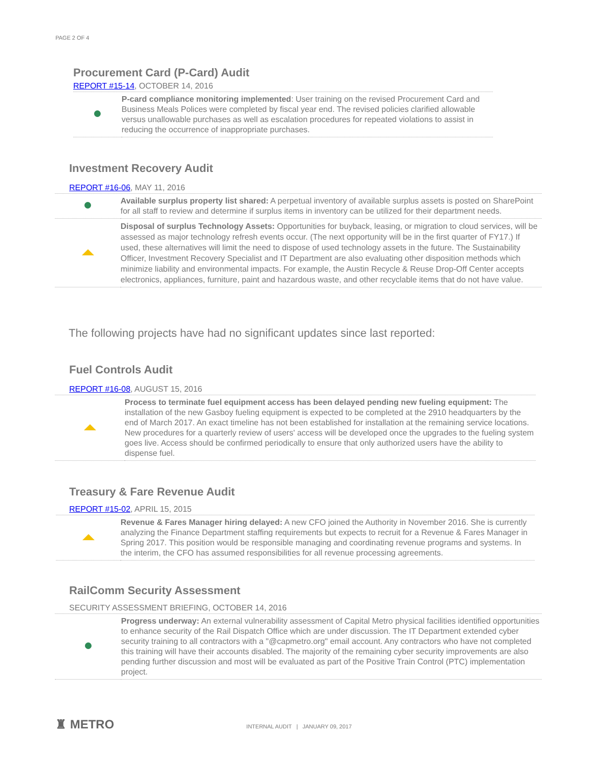PAGE 2 OF 4
Procurement Card (P-Card) Audit
REPORT #15-14, OCTOBER 14, 2016
| | P-card compliance monitoring implemented : User training on the revised Procurement Card and Business Meals Polices were completed by fiscal year end. The revised policies clarified allowable versus unallowable purchases as well as escalation procedures for repeated violations to assist in reducing the occurrence of inappropriate purchases. |
Investment Recovery Audit
REPORT #16-06, MAY 11, 2016
| | Available surplus property list shared: A perpetual inventory of available surplus assets is posted on SharePoint for all staff to review and determine if surplus items in inventory can be utilized for their department needs. |
| | Disposal of surplus Technology Assets: Opportunities for buyback, leasing, or migration to cloud services, will be assessed as major technology refresh events occur. (The next opportunity will be in the first quarter of FY17.) If used, these alternatives will limit the need to dispose of used technology assets in the future. The Sustainability Officer, Investment Recovery Specialist and IT Department are also evaluating other disposition methods which minimize liability and environmental impacts. For example, the Austin Recycle & Reuse Drop-Off Center accepts electronics, appliances, furniture, paint and hazardous waste, and other recyclable items that do not have value. |
The following projects have had no significant updates since last reported:
Fuel Controls Audit
REPORT #16-08, AUGUST 15, 2016
| | Process to terminate fuel equipment access has been delayed pending new fueling equipment: The installation of the new Gasboy fueling equipment is expected to be completed at the 2910 headquarters by the end of March 2017. An exact timeline has not been established for installation at the remaining service locations. New procedures for a quarterly review of users' access will be developed once the upgrades to the fueling system goes live. Access should be confirmed periodically to ensure that only authorized users have the ability to dispense fuel. |
Treasury & Fare Revenue Audit
REPORT #15-02, APRIL 15, 2015
| | Revenue & Fares Manager hiring delayed: A new CFO joined the Authority in November 2016. She is currently analyzing the Finance Department staffing requirements but expects to recruit for a Revenue & Fares Manager in Spring 2017. This position would be responsible managing and coordinating revenue programs and systems. In the interim, the CFO has assumed responsibilities for all revenue processing agreements. |
RailComm Security Assessment
SECURITY ASSESSMENT BRIEFING, OCTOBER 14, 2016
| | Progress underway: An external vulnerability assessment of Capital Metro physical facilities identified opportunities to enhance security of the Rail Dispatch Office which are under discussion. The IT Department extended cyber security training to all contractors with a "@capmetro.org" email account. Any contractors who have not completed this training will have their accounts disabled. The majority of the remaining cyber security improvements are also pending further discussion and most will be evaluated as part of the Positive Train Control (PTC) implementation project. |
♜ METRO INTERNAL AUDIT | JANUARY 09, 2017